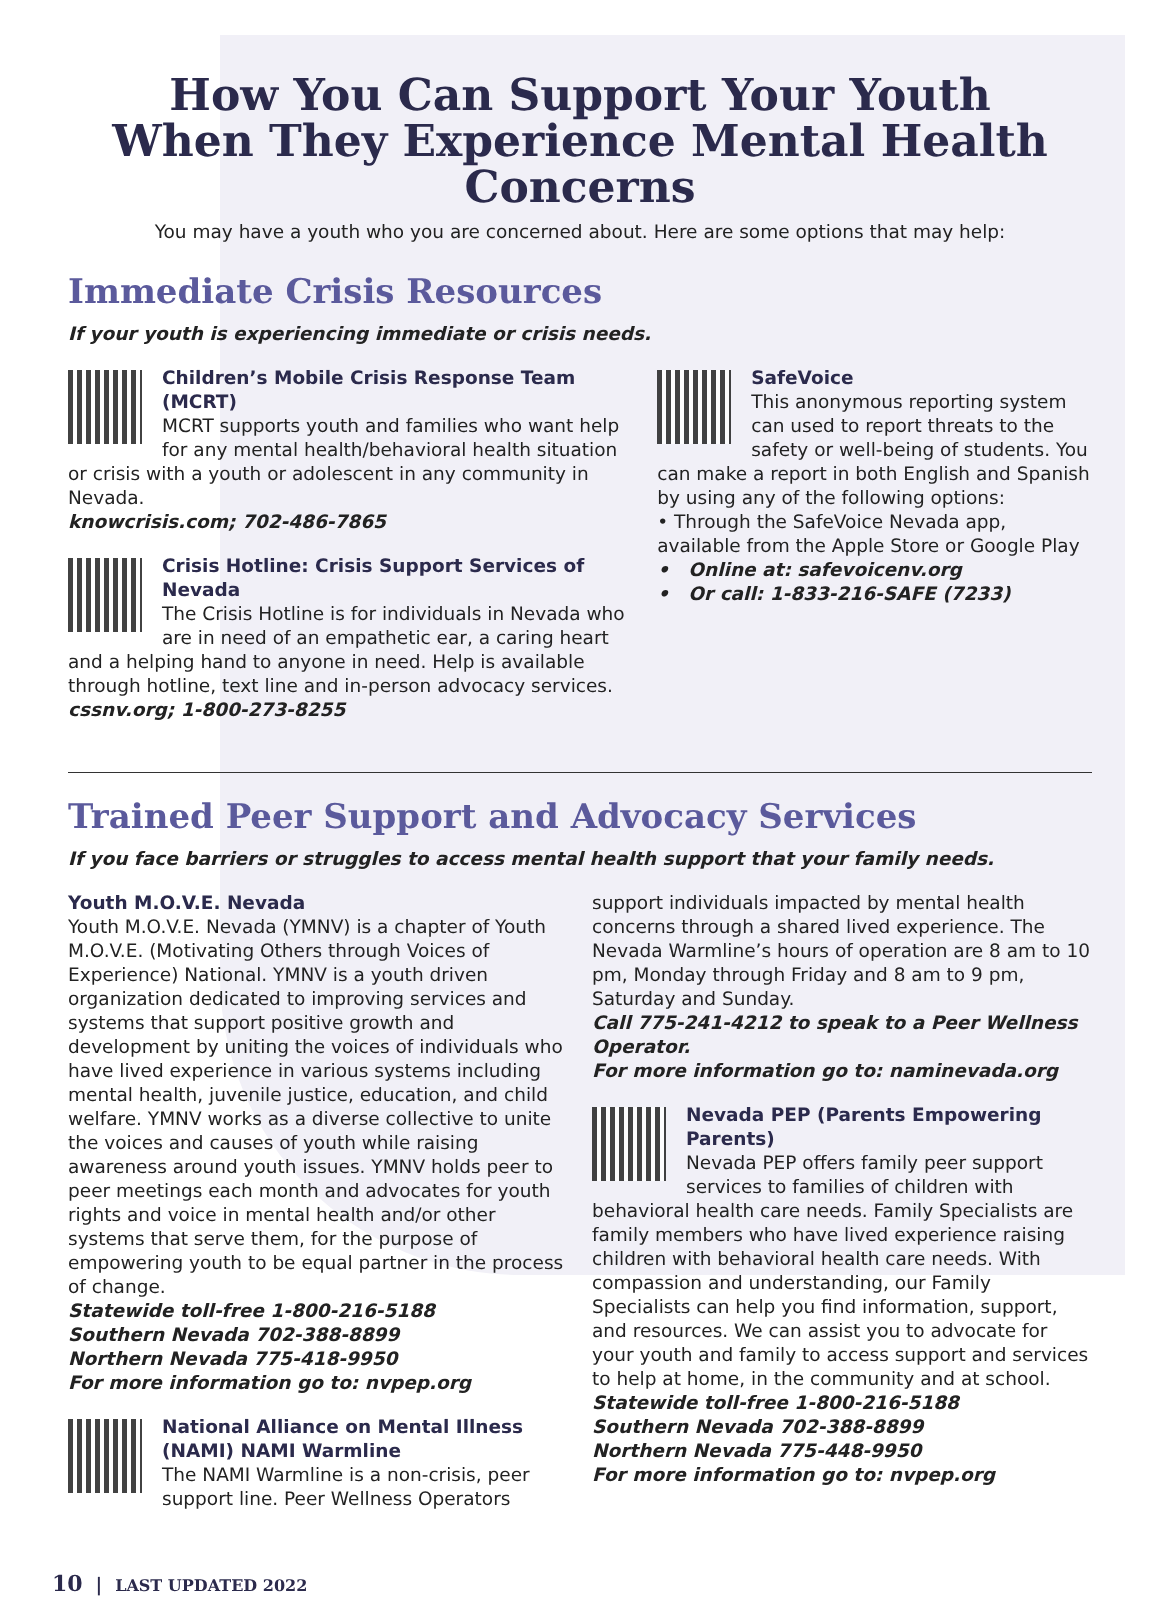How You Can Support Your Youth
When They Experience Mental Health Concerns
You may have a youth who you are concerned about. Here are some options that may help:
Immediate Crisis Resources
If your youth is experiencing immediate or crisis needs.
Children’s Mobile Crisis Response Team (MCRT)
MCRT supports youth and families who want help for any mental health/behavioral health situation or crisis with a youth or adolescent in any community in Nevada.
knowcrisis.com; 702-486-7865
Crisis Hotline: Crisis Support Services of Nevada
The Crisis Hotline is for individuals in Nevada who are in need of an empathetic ear, a caring heart and a helping hand to anyone in need. Help is available through hotline, text line and in-person advocacy services.
cssnv.org; 1-800-273-8255
SafeVoice
This anonymous reporting system can used to report threats to the safety or well-being of students. You can make a report in both English and Spanish by using any of the following options:
• Through the SafeVoice Nevada app, available from the Apple Store or Google Play
• Online at: safevoicenv.org
• Or call: 1-833-216-SAFE (7233)
Trained Peer Support and Advocacy Services
If you face barriers or struggles to access mental health support that your family needs.
Youth M.O.V.E. Nevada
Youth M.O.V.E. Nevada (YMNV) is a chapter of Youth M.O.V.E. (Motivating Others through Voices of Experience) National. YMNV is a youth driven organization dedicated to improving services and systems that support positive growth and development by uniting the voices of individuals who have lived experience in various systems including mental health, juvenile justice, education, and child welfare. YMNV works as a diverse collective to unite the voices and causes of youth while raising awareness around youth issues. YMNV holds peer to peer meetings each month and advocates for youth rights and voice in mental health and/or other systems that serve them, for the purpose of empowering youth to be equal partner in the process of change.
Statewide toll-free 1-800-216-5188
Southern Nevada 702-388-8899
Northern Nevada 775-418-9950
For more information go to: nvpep.org
National Alliance on Mental Illness (NAMI) NAMI Warmline
The NAMI Warmline is a non-crisis, peer support line. Peer Wellness Operators
support individuals impacted by mental health concerns through a shared lived experience. The Nevada Warmline’s hours of operation are 8 am to 10 pm, Monday through Friday and 8 am to 9 pm, Saturday and Sunday.
Call 775-241-4212 to speak to a Peer Wellness Operator.
For more information go to: naminevada.org
Nevada PEP (Parents Empowering Parents)
Nevada PEP offers family peer support services to families of children with behavioral health care needs. Family Specialists are family members who have lived experience raising children with behavioral health care needs. With compassion and understanding, our Family Specialists can help you find information, support, and resources. We can assist you to advocate for your youth and family to access support and services to help at home, in the community and at school.
Statewide toll-free 1-800-216-5188
Southern Nevada 702-388-8899
Northern Nevada 775-448-9950
For more information go to: nvpep.org
10 | LAST UPDATED 2022